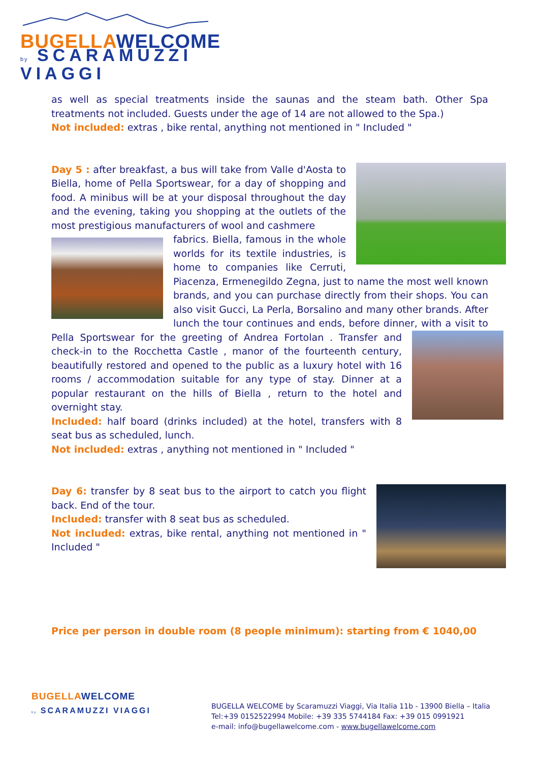BUGELLAWELCOME
by SCARAMUZZI VIAGGI
as well as special treatments inside the saunas and the steam bath. Other Spa treatments not included. Guests under the age of 14 are not allowed to the Spa.)
Not included: extras , bike rental, anything not mentioned in " Included "
Day 5 : after breakfast, a bus will take from Valle d'Aosta to Biella, home of Pella Sportswear, for a day of shopping and food. A minibus will be at your disposal throughout the day and the evening, taking you shopping at the outlets of the most prestigious manufacturers of wool and cashmere
fabrics. Biella, famous in the whole worlds for its textile industries, is home to companies like Cerruti, Piacenza, Ermenegildo Zegna, just to name the most well known brands, and you can purchase directly from their shops. You can also visit Gucci, La Perla, Borsalino and many other brands. After lunch the tour continues and ends, before dinner, with a visit to Pella Sportswear for the greeting of Andrea Fortolan . Transfer and check-in to the Rocchetta Castle , manor of the fourteenth century, beautifully restored and opened to the public as a luxury hotel with 16 rooms / accommodation suitable for any type of stay. Dinner at a popular restaurant on the hills of Biella , return to the hotel and overnight stay.
Included: half board (drinks included) at the hotel, transfers with 8 seat bus as scheduled, lunch.
Not included: extras , anything not mentioned in " Included "
Day 6: transfer by 8 seat bus to the airport to catch you flight back. End of the tour.
Included: transfer with 8 seat bus as scheduled.
Not included: extras, bike rental, anything not mentioned in " Included "
Price per person in double room (8 people minimum): starting from € 1040,00
BUGELLAWELCOME
by SCARAMUZZI VIAGGI
BUGELLA WELCOME by Scaramuzzi Viaggi, Via Italia 11b - 13900 Biella – Italia
Tel:+39 0152522994 Mobile: +39 335 5744184 Fax: +39 015 0991921
e-mail: info@bugellawelcome.com - www.bugellawelcome.com